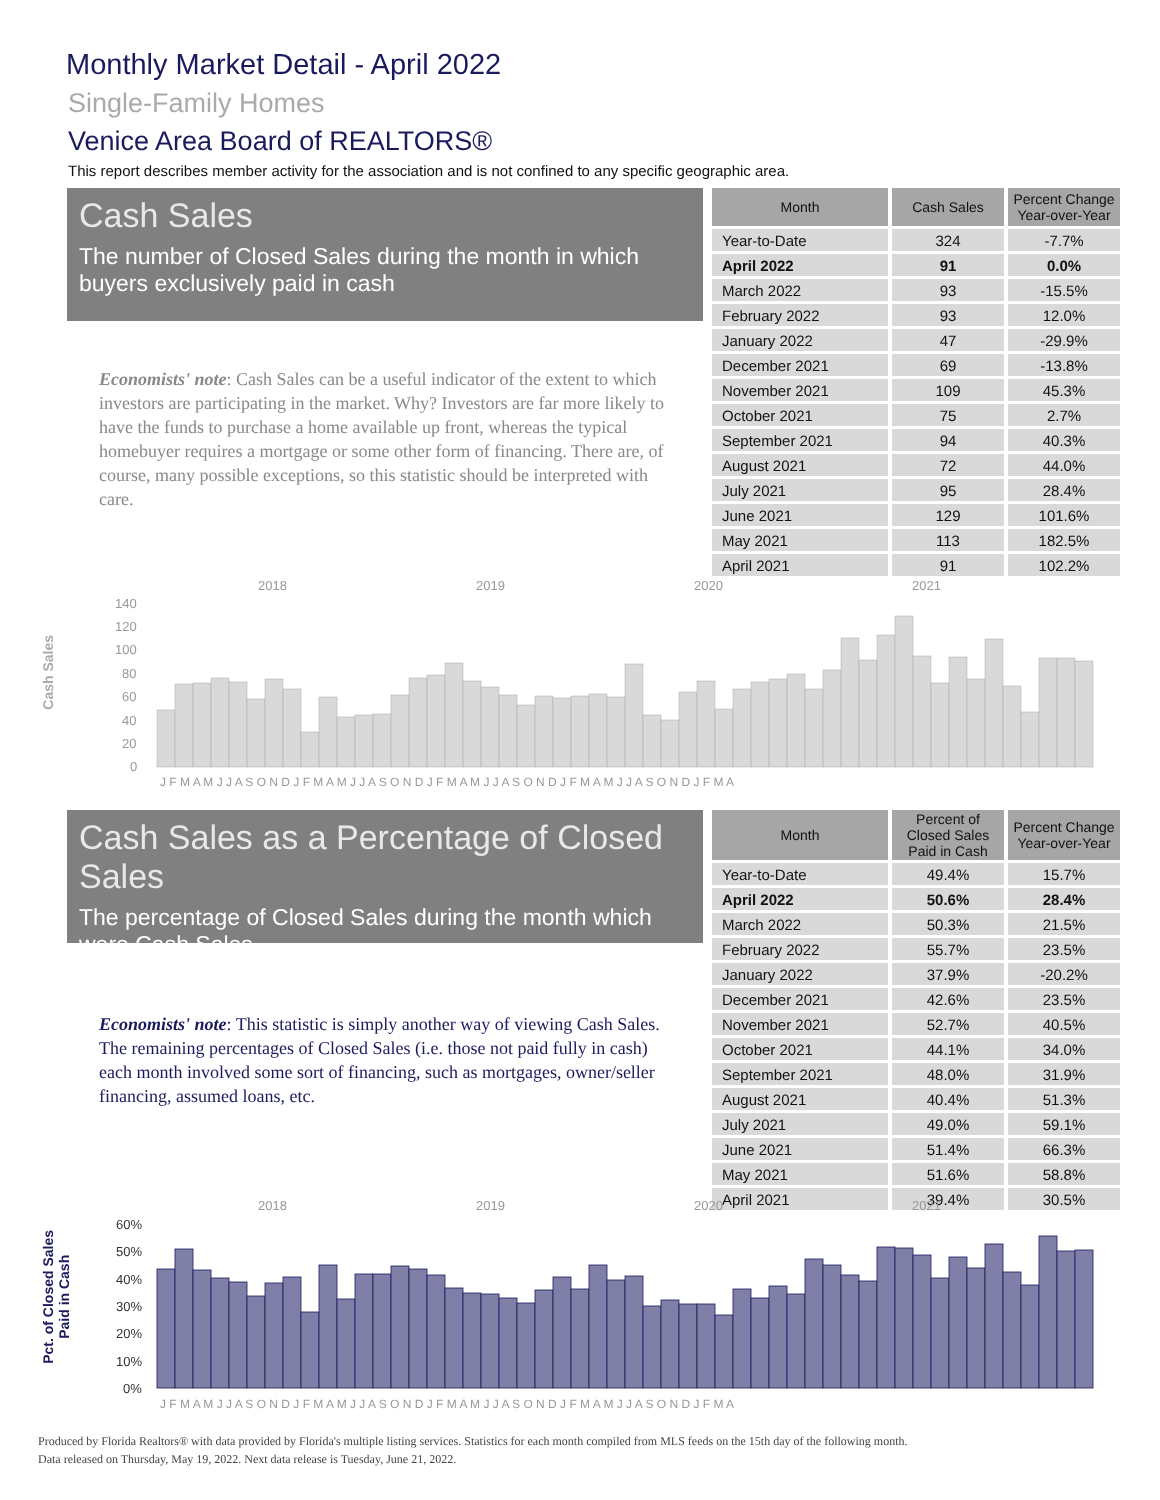Monthly Market Detail - April 2022
Single-Family Homes
Venice Area Board of REALTORS®
This report describes member activity for the association and is not confined to any specific geographic area.
Cash Sales
The number of Closed Sales during the month in which buyers exclusively paid in cash
Economists' note: Cash Sales can be a useful indicator of the extent to which investors are participating in the market. Why? Investors are far more likely to have the funds to purchase a home available up front, whereas the typical homebuyer requires a mortgage or some other form of financing. There are, of course, many possible exceptions, so this statistic should be interpreted with care.
| Month | Cash Sales | Percent Change Year-over-Year |
| --- | --- | --- |
| Year-to-Date | 324 | -7.7% |
| April 2022 | 91 | 0.0% |
| March 2022 | 93 | -15.5% |
| February 2022 | 93 | 12.0% |
| January 2022 | 47 | -29.9% |
| December 2021 | 69 | -13.8% |
| November 2021 | 109 | 45.3% |
| October 2021 | 75 | 2.7% |
| September 2021 | 94 | 40.3% |
| August 2021 | 72 | 44.0% |
| July 2021 | 95 | 28.4% |
| June 2021 | 129 | 101.6% |
| May 2021 | 113 | 182.5% |
| April 2021 | 91 | 102.2% |
Cash Sales
2018
2019
2020
2021
140
120
100
80
60
40
20
0
J F M A M J J A S O N D J F M A M J J A S O N D J F M A M J J A S O N D J F M A M J J A S O N D J F M A
Cash Sales as a Percentage of Closed Sales
The percentage of Closed Sales during the month which were Cash Sales
Economists' note: This statistic is simply another way of viewing Cash Sales. The remaining percentages of Closed Sales (i.e. those not paid fully in cash) each month involved some sort of financing, such as mortgages, owner/seller financing, assumed loans, etc.
| Month | Percent of Closed Sales Paid in Cash | Percent Change Year-over-Year |
| --- | --- | --- |
| Year-to-Date | 49.4% | 15.7% |
| April 2022 | 50.6% | 28.4% |
| March 2022 | 50.3% | 21.5% |
| February 2022 | 55.7% | 23.5% |
| January 2022 | 37.9% | -20.2% |
| December 2021 | 42.6% | 23.5% |
| November 2021 | 52.7% | 40.5% |
| October 2021 | 44.1% | 34.0% |
| September 2021 | 48.0% | 31.9% |
| August 2021 | 40.4% | 51.3% |
| July 2021 | 49.0% | 59.1% |
| June 2021 | 51.4% | 66.3% |
| May 2021 | 51.6% | 58.8% |
| April 2021 | 39.4% | 30.5% |
Pct. of Closed Sales
Paid in Cash
2018
2019
2020
2021
60%
50%
40%
30%
20%
10%
0%
J F M A M J J A S O N D J F M A M J J A S O N D J F M A M J J A S O N D J F M A M J J A S O N D J F M A
Produced by Florida Realtors® with data provided by Florida's multiple listing services. Statistics for each month compiled from MLS feeds on the 15th day of the following month.
Data released on Thursday, May 19, 2022. Next data release is Tuesday, June 21, 2022.